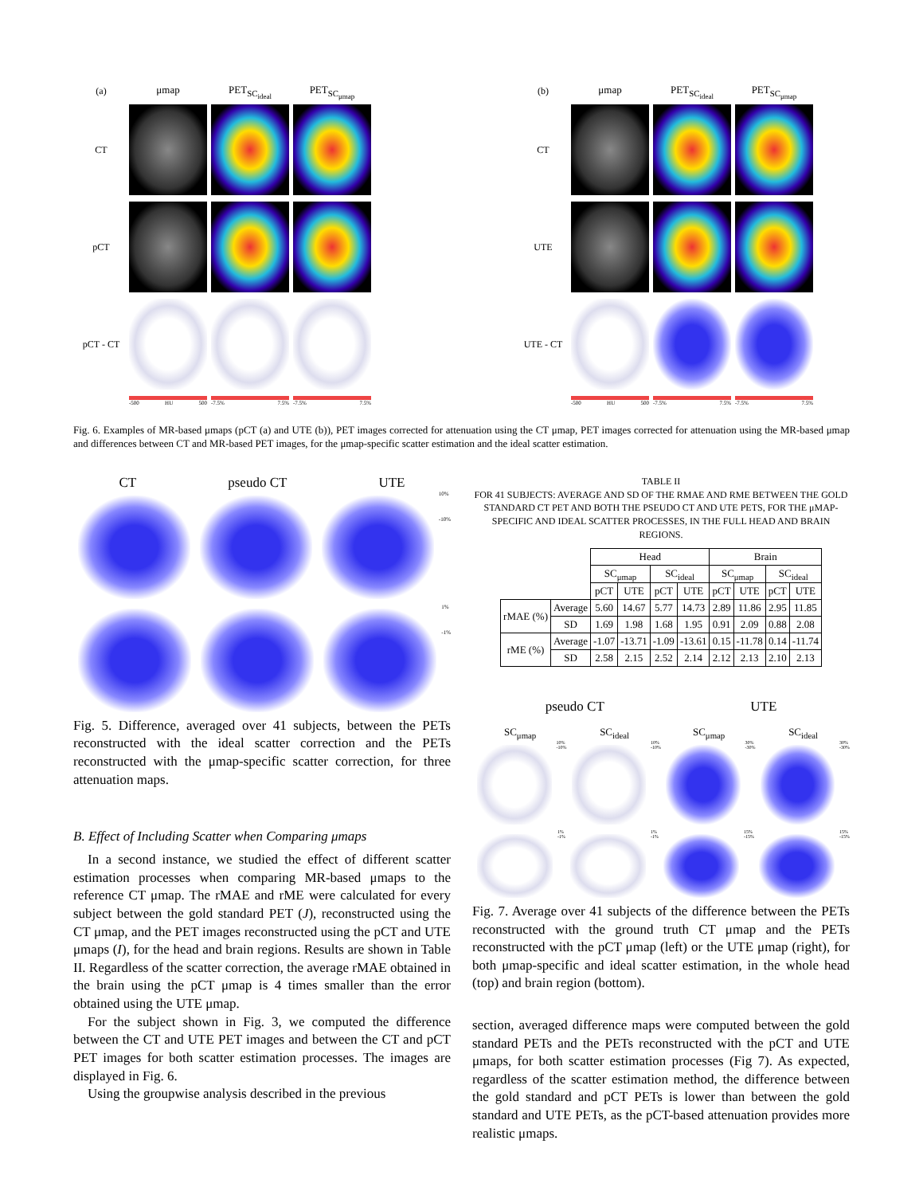(a) μmap PET<sub>SC<sub>ideal</sub></sub> PET<sub>SC<sub>μmap</sub></sub>
CT
pCT
pCT - CT
-500 HU 500 -7.5% 7.5% -7.5% 7.5%
(b) μmap PET<sub>SC<sub>ideal</sub></sub> PET<sub>SC<sub>μmap</sub></sub>
CT
UTE
UTE - CT
-500 HU 500 -7.5% 7.5% -7.5% 7.5%
Fig. 6. Examples of MR-based μmaps (pCT (a) and UTE (b)), PET images corrected for attenuation using the CT μmap, PET images corrected for attenuation using the MR-based μmap and differences between CT and MR-based PET images, for the μmap-specific scatter estimation and the ideal scatter estimation.
CT pseudo CT UTE
10%
-10%
1%
-1%
Fig. 5. Difference, averaged over 41 subjects, between the PETs reconstructed with the ideal scatter correction and the PETs reconstructed with the μmap-specific scatter correction, for three attenuation maps.
B. Effect of Including Scatter when Comparing μmaps
In a second instance, we studied the effect of different scatter estimation processes when comparing MR-based μmaps to the reference CT μmap. The rMAE and rME were calculated for every subject between the gold standard PET (J), reconstructed using the CT μmap, and the PET images reconstructed using the pCT and UTE μmaps (I), for the head and brain regions. Results are shown in Table II. Regardless of the scatter correction, the average rMAE obtained in the brain using the pCT μmap is 4 times smaller than the error obtained using the UTE μmap.
For the subject shown in Fig. 3, we computed the difference between the CT and UTE PET images and between the CT and pCT PET images for both scatter estimation processes. The images are displayed in Fig. 6.
Using the groupwise analysis described in the previous
TABLE II
FOR 41 SUBJECTS: AVERAGE AND SD OF THE RMAE AND RME BETWEEN THE GOLD STANDARD CT PET AND BOTH THE PSEUDO CT AND UTE PETS, FOR THE μMAP-SPECIFIC AND IDEAL SCATTER PROCESSES, IN THE FULL HEAD AND BRAIN REGIONS.
| | | Head | | | | Brain | | | |
| --- | --- | --- | --- | --- | --- | --- | --- | --- | --- |
| | | SC<sub>μmap</sub> | | SC<sub>ideal</sub> | | SC<sub>μmap</sub> | | SC<sub>ideal</sub> | |
| | | pCT | UTE | pCT | UTE | pCT | UTE | pCT | UTE |
| rMAE (%) | Average | 5.60 | 14.67 | 5.77 | 14.73 | 2.89 | 11.86 | 2.95 | 11.85 |
| | SD | 1.69 | 1.98 | 1.68 | 1.95 | 0.91 | 2.09 | 0.88 | 2.08 |
| rME (%) | Average | -1.07 | -13.71 | -1.09 | -13.61 | 0.15 | -11.78 | 0.14 | -11.74 |
| | SD | 2.58 | 2.15 | 2.52 | 2.14 | 2.12 | 2.13 | 2.10 | 2.13 |
pseudo CT UTE
SC<sub>μmap</sub> SC<sub>ideal</sub> SC<sub>μmap</sub> SC<sub>ideal</sub>
10%
-10%
10%
-10%
30%
-30%
30%
-30%
1%
-1%
1%
-1%
15%
-15%
15%
-15%
Fig. 7. Average over 41 subjects of the difference between the PETs reconstructed with the ground truth CT μmap and the PETs reconstructed with the pCT μmap (left) or the UTE μmap (right), for both μmap-specific and ideal scatter estimation, in the whole head (top) and brain region (bottom).
section, averaged difference maps were computed between the gold standard PETs and the PETs reconstructed with the pCT and UTE μmaps, for both scatter estimation processes (Fig 7). As expected, regardless of the scatter estimation method, the difference between the gold standard and pCT PETs is lower than between the gold standard and UTE PETs, as the pCT-based attenuation provides more realistic μmaps.